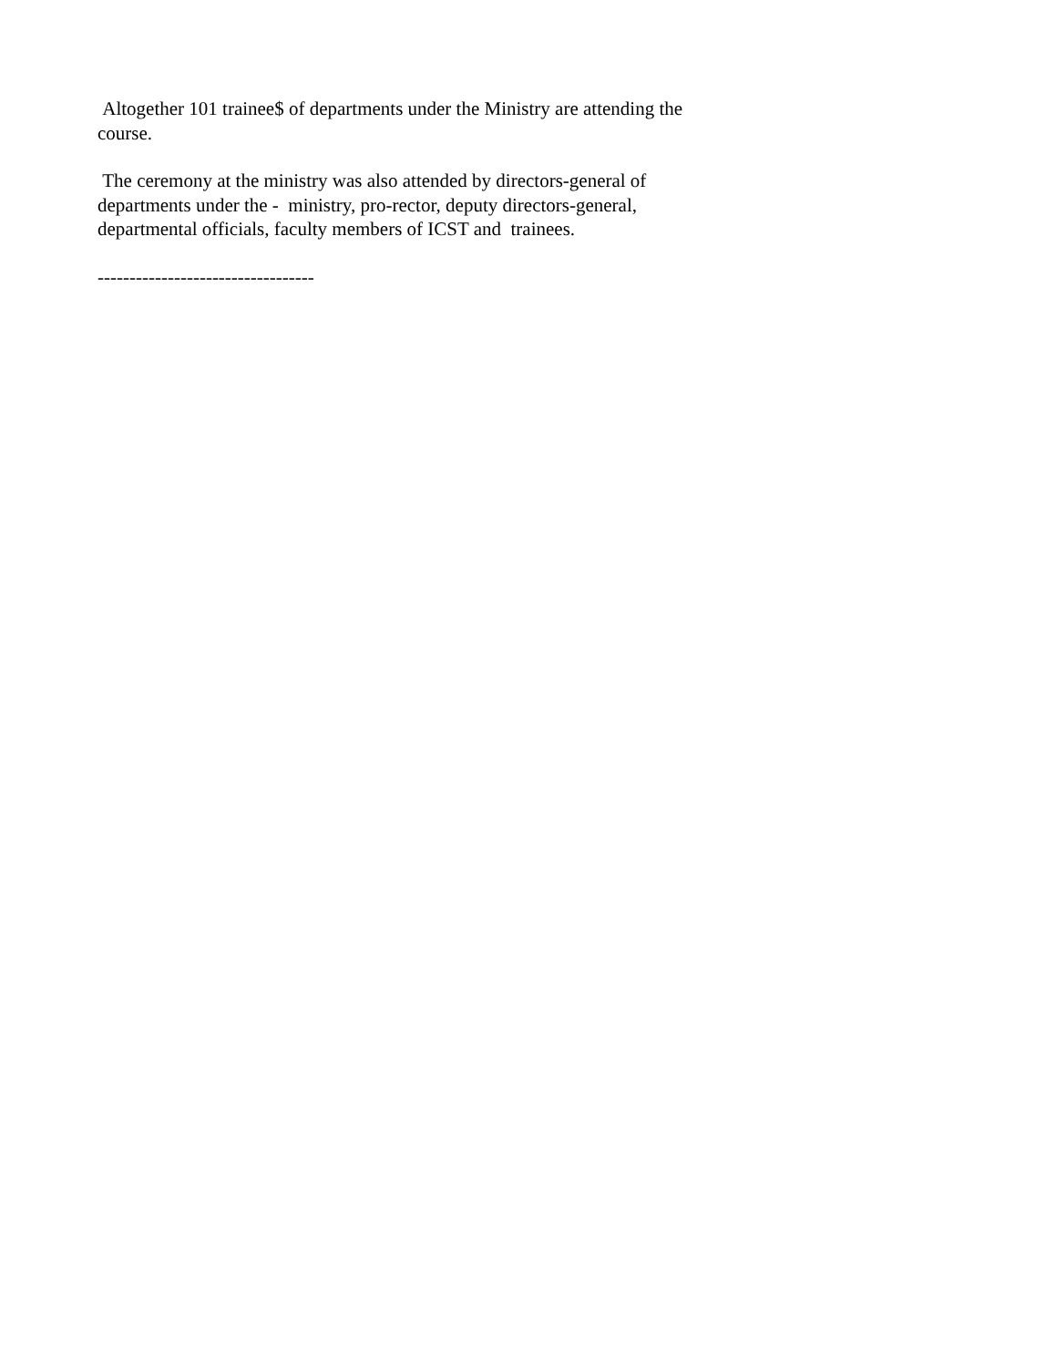Altogether 101 trainee$ of departments under the Ministry are attending the course.
The ceremony at the ministry was also attended by directors-general of departments under the - ministry, pro-rector, deputy directors-general, departmental officials, faculty members of ICST and trainees.
----------------------------------